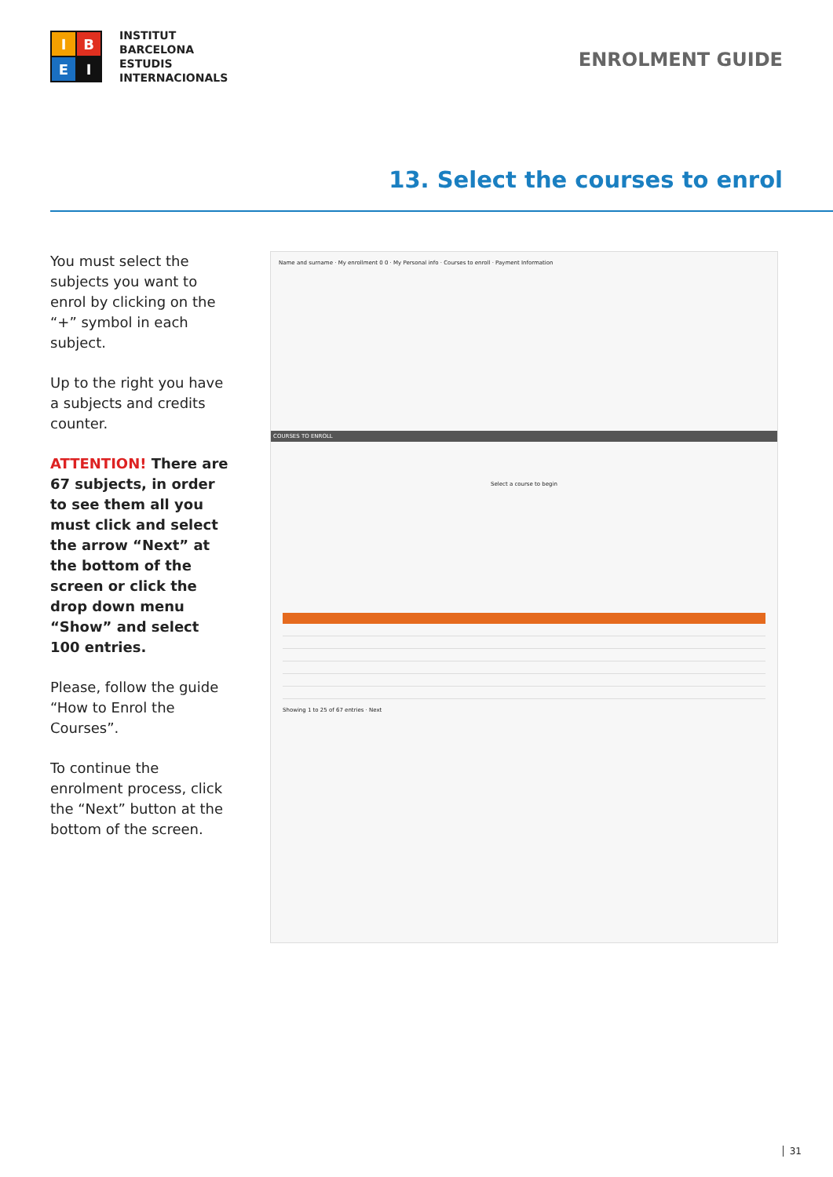I
B
E
I
INSTITUT
BARCELONA
ESTUDIS
INTERNACIONALS
ENROLMENT GUIDE
13. Select the courses to enrol
You must select the subjects you want to enrol by clicking on the “+” symbol in each subject.
Up to the right you have a subjects and credits counter.
ATTENTION! There are 67 subjects, in order to see them all you must click and select the arrow “Next” at the bottom of the screen or click the drop down menu “Show” and select 100 entries.
Please, follow the guide “How to Enrol the Courses”.
To continue the enrolment process, click the “Next” button at the bottom of the screen.
Name and surname · My enrollment 0 0 · My Personal info · Courses to enroll · Payment Information
COURSES TO ENROLL
Select a course to begin
Showing 1 to 25 of 67 entries · Next
31